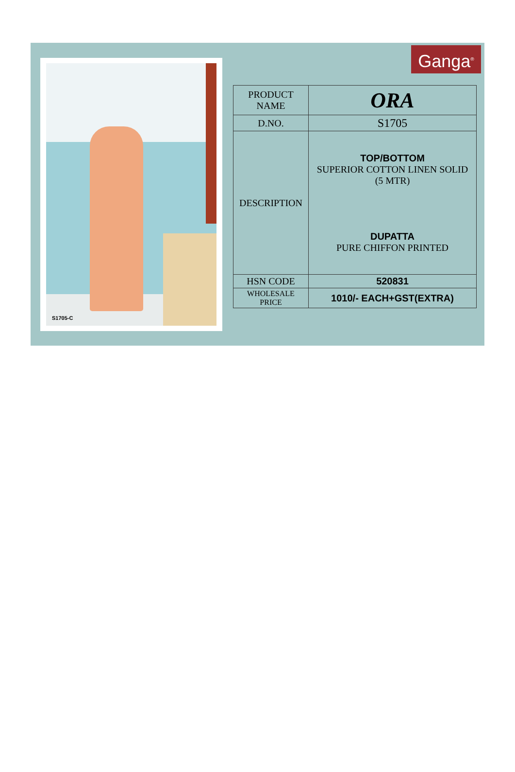S1705-C Ganga<sup>®</sup>
| PRODUCT NAME | ORA |
| D.NO. | S1705 |
| DESCRIPTION | TOP/BOTTOM SUPERIOR COTTON LINEN SOLID (5 MTR) DUPATTA PURE CHIFFON PRINTED |
| HSN CODE | 520831 |
| WHOLESALE PRICE | 1010/- EACH+GST(EXTRA) |